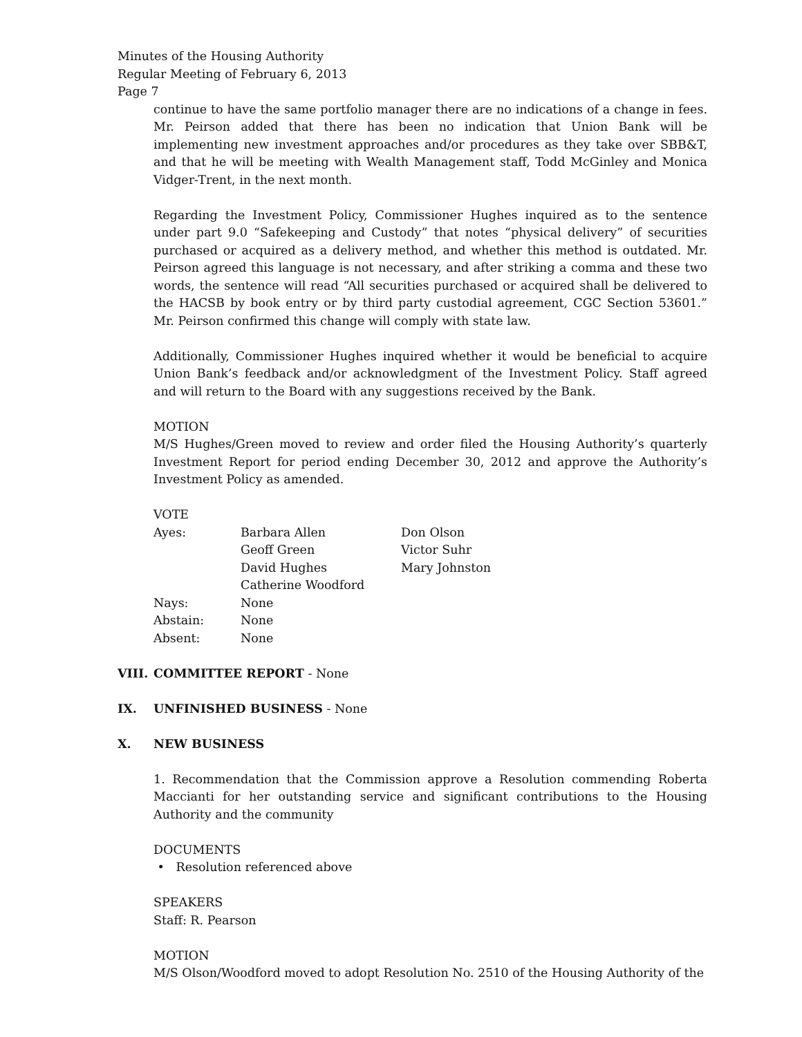Minutes of the Housing Authority
Regular Meeting of February 6, 2013
Page 7
continue to have the same portfolio manager there are no indications of a change in fees. Mr. Peirson added that there has been no indication that Union Bank will be implementing new investment approaches and/or procedures as they take over SBB&T, and that he will be meeting with Wealth Management staff, Todd McGinley and Monica Vidger-Trent, in the next month.
Regarding the Investment Policy, Commissioner Hughes inquired as to the sentence under part 9.0 “Safekeeping and Custody” that notes “physical delivery” of securities purchased or acquired as a delivery method, and whether this method is outdated. Mr. Peirson agreed this language is not necessary, and after striking a comma and these two words, the sentence will read “All securities purchased or acquired shall be delivered to the HACSB by book entry or by third party custodial agreement, CGC Section 53601.” Mr. Peirson confirmed this change will comply with state law.
Additionally, Commissioner Hughes inquired whether it would be beneficial to acquire Union Bank’s feedback and/or acknowledgment of the Investment Policy. Staff agreed and will return to the Board with any suggestions received by the Bank.
MOTION
M/S Hughes/Green moved to review and order filed the Housing Authority’s quarterly Investment Report for period ending December 30, 2012 and approve the Authority’s Investment Policy as amended.
VOTE
| Ayes: | Barbara Allen | Don Olson |
| | Geoff Green | Victor Suhr |
| | David Hughes | Mary Johnston |
| | Catherine Woodford | |
| Nays: | None | |
| Abstain: | None | |
| Absent: | None | |
VIII. COMMITTEE REPORT - None
IX. UNFINISHED BUSINESS - None
X. NEW BUSINESS
1. Recommendation that the Commission approve a Resolution commending Roberta Maccianti for her outstanding service and significant contributions to the Housing Authority and the community
DOCUMENTS
• Resolution referenced above
SPEAKERS
Staff: R. Pearson
MOTION
M/S Olson/Woodford moved to adopt Resolution No. 2510 of the Housing Authority of the